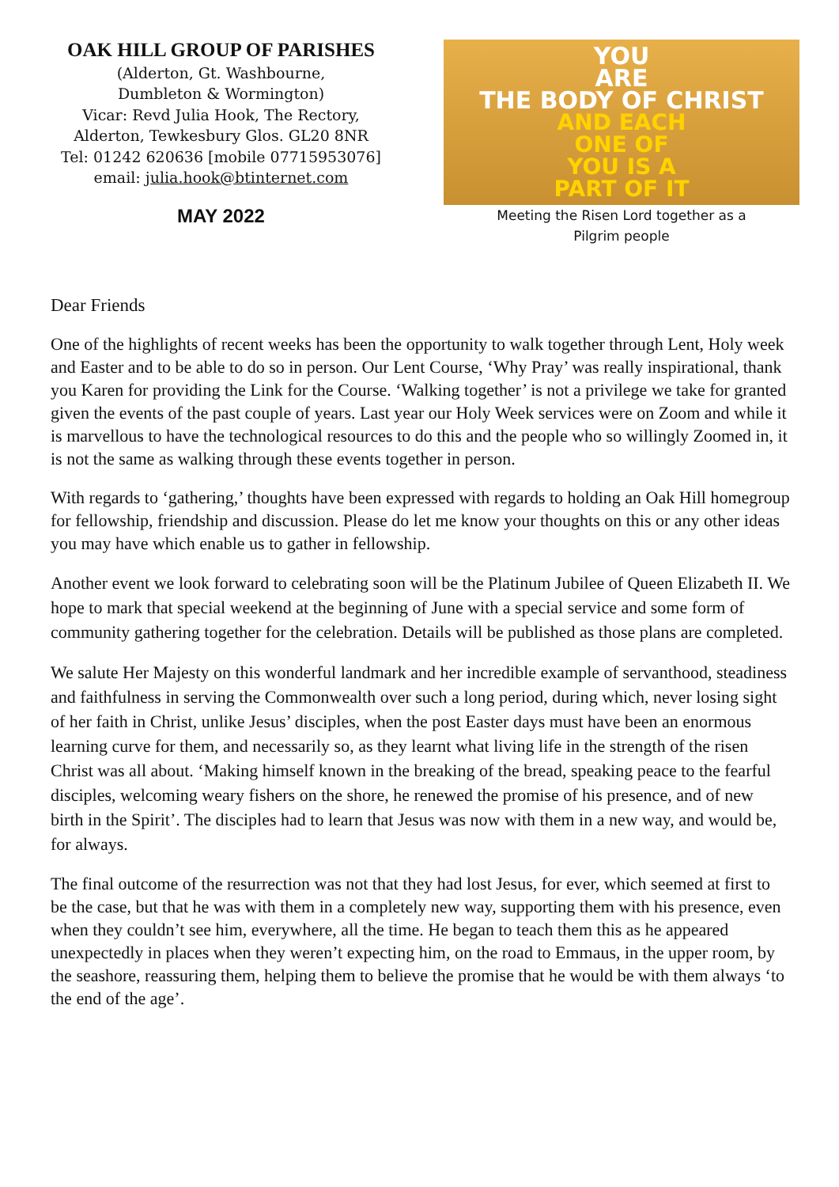OAK HILL GROUP OF PARISHES
(Alderton, Gt. Washbourne,
Dumbleton & Wormington)
Vicar: Revd Julia Hook, The Rectory,
Alderton, Tewkesbury Glos. GL20 8NR
Tel: 01242 620636 [mobile 07715953076]
email: julia.hook@btinternet.com
MAY 2022
YOU
ARE
THE BODY OF CHRIST
AND EACH
ONE OF
YOU IS A
PART OF IT
Meeting the Risen Lord together as a
Pilgrim people
Dear Friends
One of the highlights of recent weeks has been the opportunity to walk together through Lent, Holy week and Easter and to be able to do so in person. Our Lent Course, ‘Why Pray’ was really inspirational, thank you Karen for providing the Link for the Course. ‘Walking together’ is not a privilege we take for granted given the events of the past couple of years. Last year our Holy Week services were on Zoom and while it is marvellous to have the technological resources to do this and the people who so willingly Zoomed in, it is not the same as walking through these events together in person.
With regards to ‘gathering,’ thoughts have been expressed with regards to holding an Oak Hill homegroup for fellowship, friendship and discussion. Please do let me know your thoughts on this or any other ideas you may have which enable us to gather in fellowship.
Another event we look forward to celebrating soon will be the Platinum Jubilee of Queen Elizabeth II. We hope to mark that special weekend at the beginning of June with a special service and some form of community gathering together for the celebration. Details will be published as those plans are completed.
We salute Her Majesty on this wonderful landmark and her incredible example of servanthood, steadiness and faithfulness in serving the Commonwealth over such a long period, during which, never losing sight of her faith in Christ, unlike Jesus’ disciples, when the post Easter days must have been an enormous learning curve for them, and necessarily so, as they learnt what living life in the strength of the risen Christ was all about. ‘Making himself known in the breaking of the bread, speaking peace to the fearful disciples, welcoming weary fishers on the shore, he renewed the promise of his presence, and of new birth in the Spirit’. The disciples had to learn that Jesus was now with them in a new way, and would be, for always.
The final outcome of the resurrection was not that they had lost Jesus, for ever, which seemed at first to be the case, but that he was with them in a completely new way, supporting them with his presence, even when they couldn’t see him, everywhere, all the time. He began to teach them this as he appeared unexpectedly in places when they weren’t expecting him, on the road to Emmaus, in the upper room, by the seashore, reassuring them, helping them to believe the promise that he would be with them always ‘to the end of the age’.